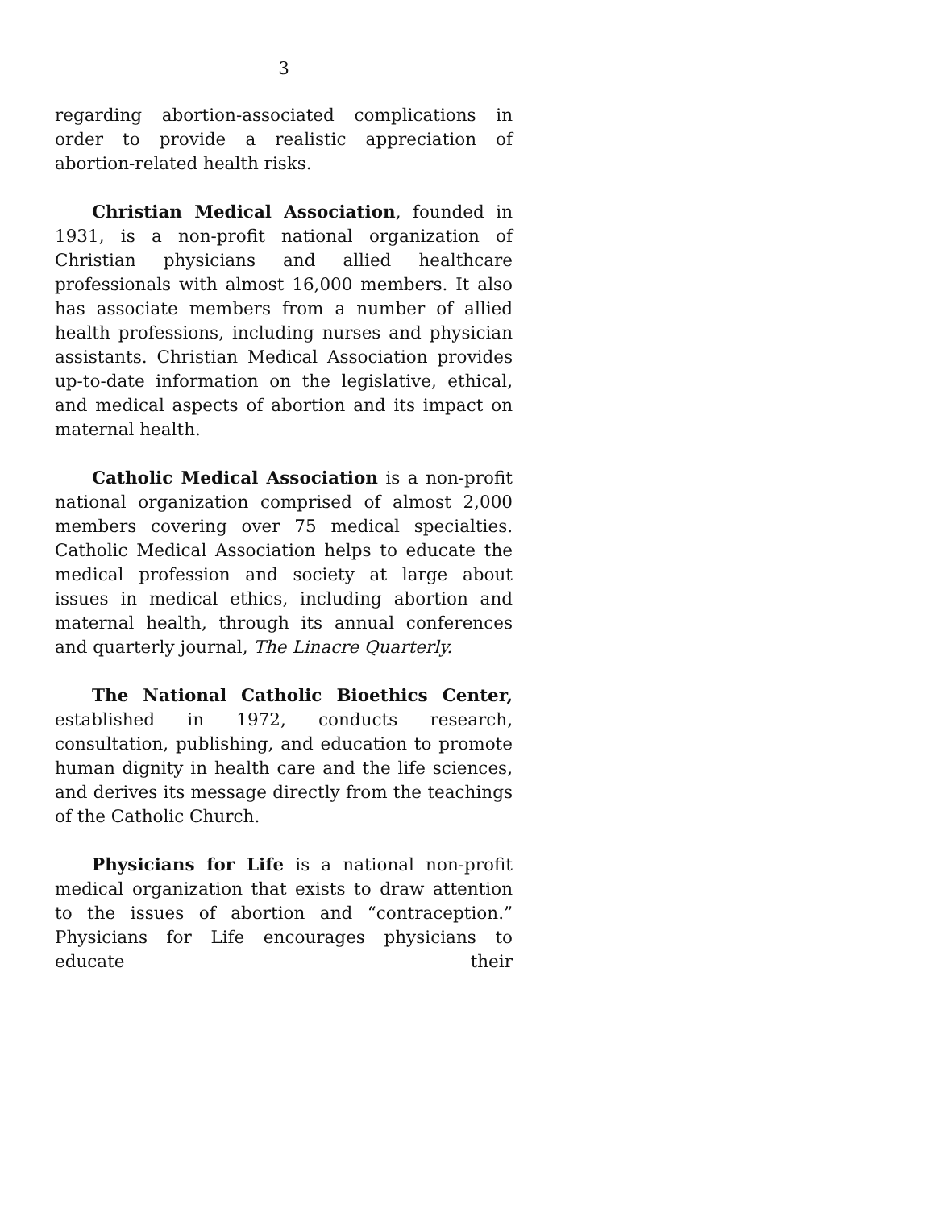3
regarding abortion-associated complications in order to provide a realistic appreciation of abortion-related health risks.
Christian Medical Association, founded in 1931, is a non-profit national organization of Christian physicians and allied healthcare professionals with almost 16,000 members. It also has associate members from a number of allied health professions, including nurses and physician assistants. Christian Medical Association provides up-to-date information on the legislative, ethical, and medical aspects of abortion and its impact on maternal health.
Catholic Medical Association is a non-profit national organization comprised of almost 2,000 members covering over 75 medical specialties. Catholic Medical Association helps to educate the medical profession and society at large about issues in medical ethics, including abortion and maternal health, through its annual conferences and quarterly journal, The Linacre Quarterly.
The National Catholic Bioethics Center, established in 1972, conducts research, consultation, publishing, and education to promote human dignity in health care and the life sciences, and derives its message directly from the teachings of the Catholic Church.
Physicians for Life is a national non-profit medical organization that exists to draw attention to the issues of abortion and “contraception.” Physicians for Life encourages physicians to educate their